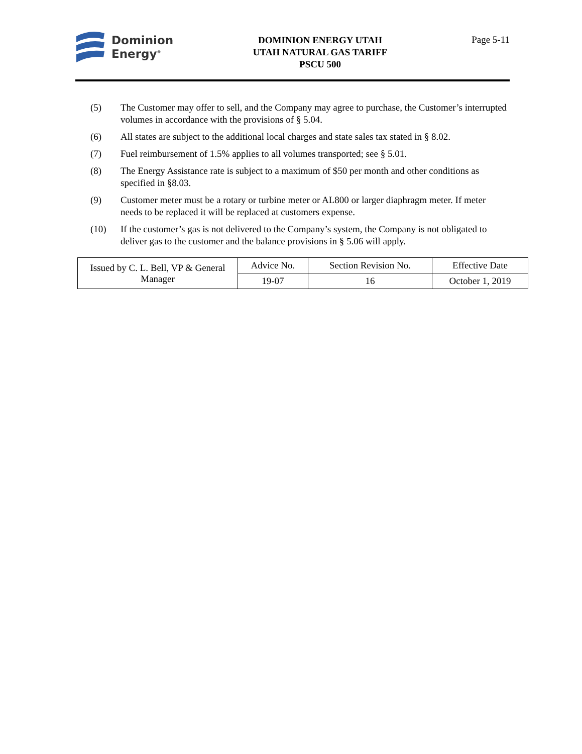Dominion
Energy<sup>®</sup>
DOMINION ENERGY UTAH
UTAH NATURAL GAS TARIFF
PSCU 500
Page 5-11
(5) The Customer may offer to sell, and the Company may agree to purchase, the Customer’s interrupted volumes in accordance with the provisions of § 5.04.
(6) All states are subject to the additional local charges and state sales tax stated in § 8.02.
(7) Fuel reimbursement of 1.5% applies to all volumes transported; see § 5.01.
(8) The Energy Assistance rate is subject to a maximum of $50 per month and other conditions as specified in §8.03.
(9) Customer meter must be a rotary or turbine meter or AL800 or larger diaphragm meter. If meter needs to be replaced it will be replaced at customers expense.
(10) If the customer’s gas is not delivered to the Company’s system, the Company is not obligated to deliver gas to the customer and the balance provisions in § 5.06 will apply.
| Issued by C. L. Bell, VP & General Manager | Advice No. | Section Revision No. | Effective Date |
| | 19-07 | 16 | October 1, 2019 |